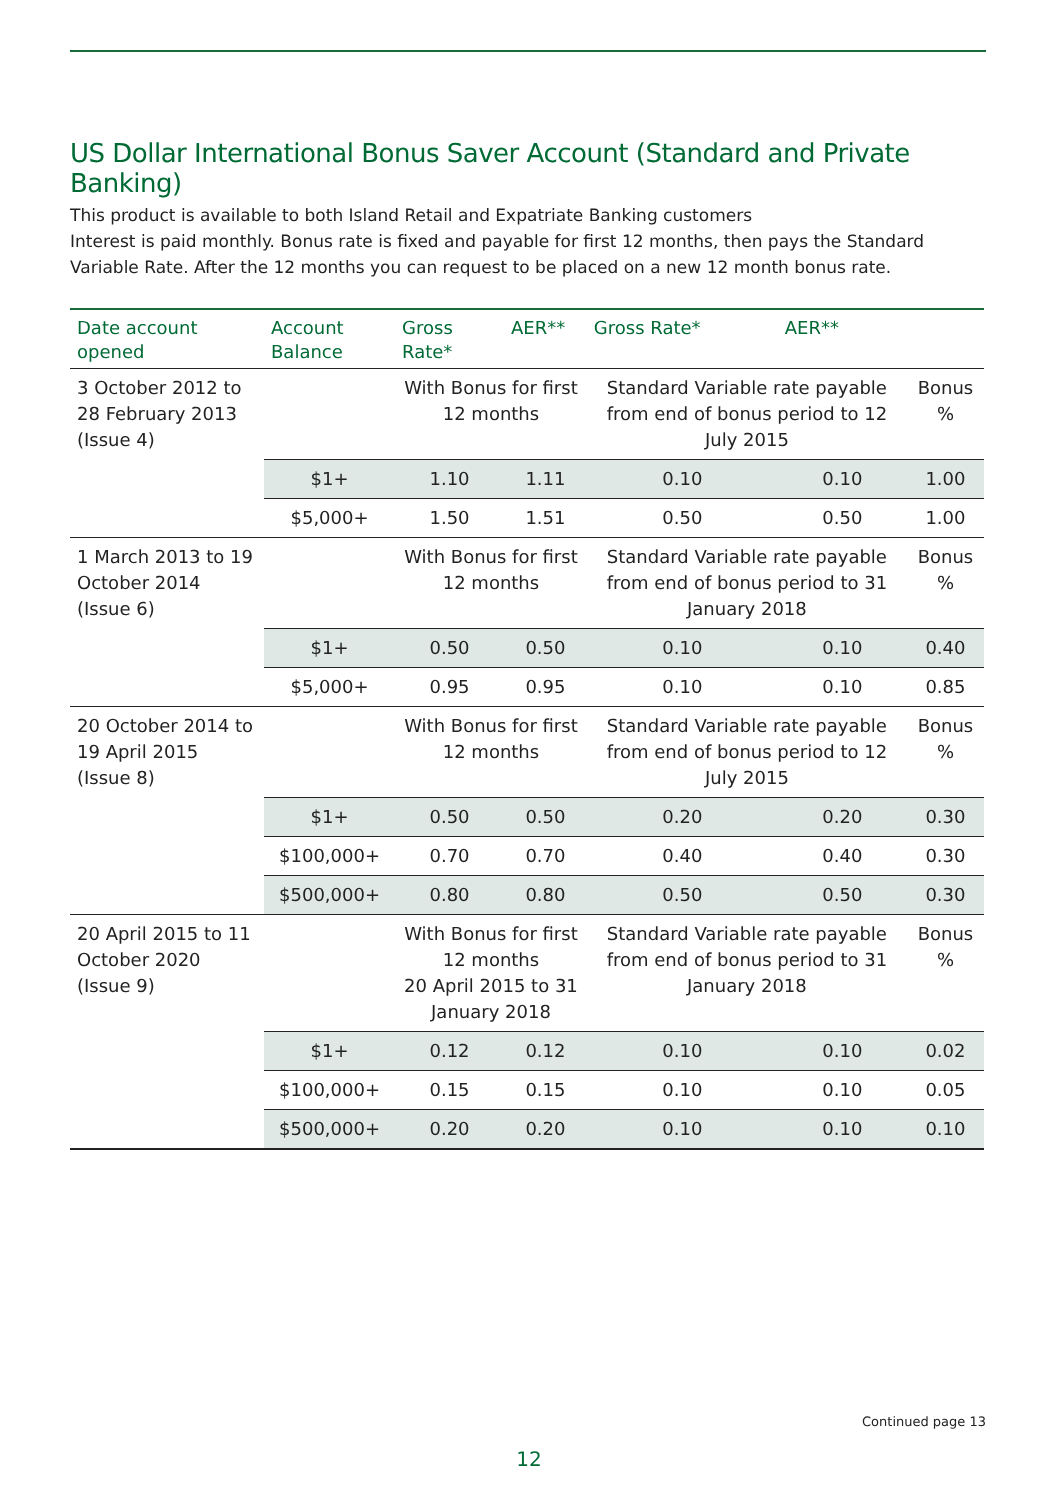US Dollar International Bonus Saver Account (Standard and Private Banking)
This product is available to both Island Retail and Expatriate Banking customers
Interest is paid monthly. Bonus rate is fixed and payable for first 12 months, then pays the Standard Variable Rate. After the 12 months you can request to be placed on a new 12 month bonus rate.
| Date account opened | Account Balance | Gross Rate* | AER** | Gross Rate* | AER** | |
| --- | --- | --- | --- | --- | --- | --- |
| 3 October 2012 to 28 February 2013 (Issue 4) | | With Bonus for first 12 months | | Standard Variable rate payable from end of bonus period to 12 July 2015 | | Bonus % |
| | $1+ | 1.10 | 1.11 | 0.10 | 0.10 | 1.00 |
| | $5,000+ | 1.50 | 1.51 | 0.50 | 0.50 | 1.00 |
| 1 March 2013 to 19 October 2014 (Issue 6) | | With Bonus for first 12 months | | Standard Variable rate payable from end of bonus period to 31 January 2018 | | Bonus % |
| | $1+ | 0.50 | 0.50 | 0.10 | 0.10 | 0.40 |
| | $5,000+ | 0.95 | 0.95 | 0.10 | 0.10 | 0.85 |
| 20 October 2014 to 19 April 2015 (Issue 8) | | With Bonus for first 12 months | | Standard Variable rate payable from end of bonus period to 12 July 2015 | | Bonus % |
| | $1+ | 0.50 | 0.50 | 0.20 | 0.20 | 0.30 |
| | $100,000+ | 0.70 | 0.70 | 0.40 | 0.40 | 0.30 |
| | $500,000+ | 0.80 | 0.80 | 0.50 | 0.50 | 0.30 |
| 20 April 2015 to 11 October 2020 (Issue 9) | | With Bonus for first 12 months 20 April 2015 to 31 January 2018 | | Standard Variable rate payable from end of bonus period to 31 January 2018 | | Bonus % |
| | $1+ | 0.12 | 0.12 | 0.10 | 0.10 | 0.02 |
| | $100,000+ | 0.15 | 0.15 | 0.10 | 0.10 | 0.05 |
| | $500,000+ | 0.20 | 0.20 | 0.10 | 0.10 | 0.10 |
Continued page 13
12